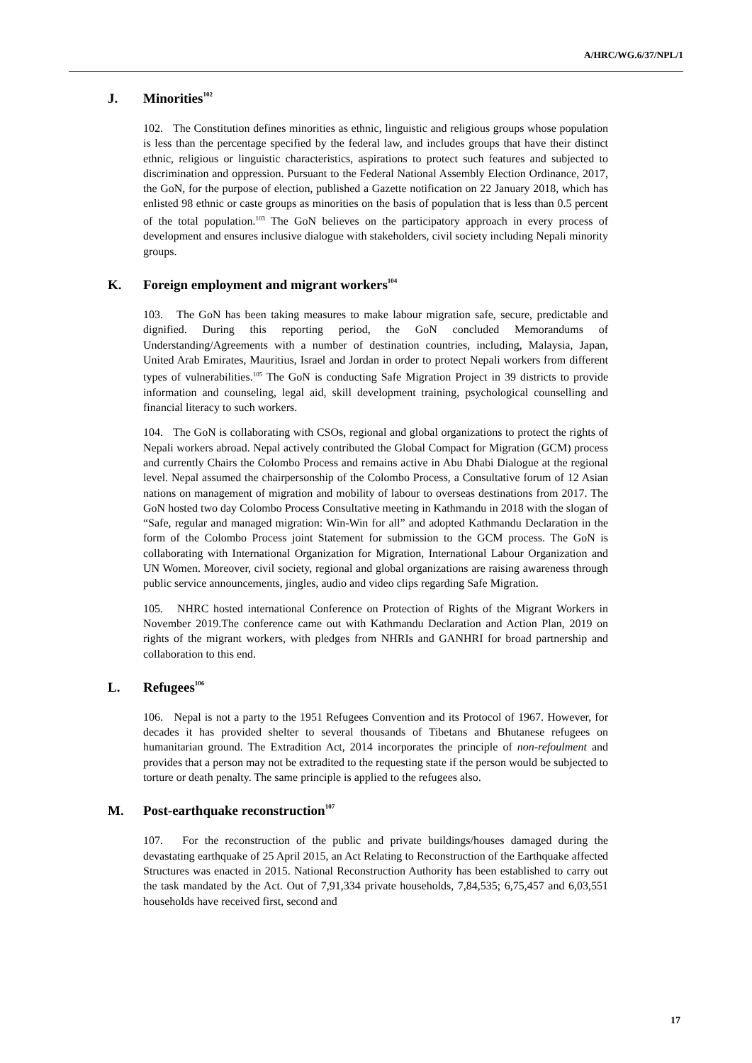A/HRC/WG.6/37/NPL/1
J. Minorities<sup>102</sup>
102. The Constitution defines minorities as ethnic, linguistic and religious groups whose population is less than the percentage specified by the federal law, and includes groups that have their distinct ethnic, religious or linguistic characteristics, aspirations to protect such features and subjected to discrimination and oppression. Pursuant to the Federal National Assembly Election Ordinance, 2017, the GoN, for the purpose of election, published a Gazette notification on 22 January 2018, which has enlisted 98 ethnic or caste groups as minorities on the basis of population that is less than 0.5 percent of the total population.<sup>103</sup> The GoN believes on the participatory approach in every process of development and ensures inclusive dialogue with stakeholders, civil society including Nepali minority groups.
K. Foreign employment and migrant workers<sup>104</sup>
103. The GoN has been taking measures to make labour migration safe, secure, predictable and dignified. During this reporting period, the GoN concluded Memorandums of Understanding/Agreements with a number of destination countries, including, Malaysia, Japan, United Arab Emirates, Mauritius, Israel and Jordan in order to protect Nepali workers from different types of vulnerabilities.<sup>105</sup> The GoN is conducting Safe Migration Project in 39 districts to provide information and counseling, legal aid, skill development training, psychological counselling and financial literacy to such workers.
104. The GoN is collaborating with CSOs, regional and global organizations to protect the rights of Nepali workers abroad. Nepal actively contributed the Global Compact for Migration (GCM) process and currently Chairs the Colombo Process and remains active in Abu Dhabi Dialogue at the regional level. Nepal assumed the chairpersonship of the Colombo Process, a Consultative forum of 12 Asian nations on management of migration and mobility of labour to overseas destinations from 2017. The GoN hosted two day Colombo Process Consultative meeting in Kathmandu in 2018 with the slogan of “Safe, regular and managed migration: Win-Win for all” and adopted Kathmandu Declaration in the form of the Colombo Process joint Statement for submission to the GCM process. The GoN is collaborating with International Organization for Migration, International Labour Organization and UN Women. Moreover, civil society, regional and global organizations are raising awareness through public service announcements, jingles, audio and video clips regarding Safe Migration.
105. NHRC hosted international Conference on Protection of Rights of the Migrant Workers in November 2019.The conference came out with Kathmandu Declaration and Action Plan, 2019 on rights of the migrant workers, with pledges from NHRIs and GANHRI for broad partnership and collaboration to this end.
L. Refugees<sup>106</sup>
106. Nepal is not a party to the 1951 Refugees Convention and its Protocol of 1967. However, for decades it has provided shelter to several thousands of Tibetans and Bhutanese refugees on humanitarian ground. The Extradition Act, 2014 incorporates the principle of non-refoulment and provides that a person may not be extradited to the requesting state if the person would be subjected to torture or death penalty. The same principle is applied to the refugees also.
M. Post-earthquake reconstruction<sup>107</sup>
107. For the reconstruction of the public and private buildings/houses damaged during the devastating earthquake of 25 April 2015, an Act Relating to Reconstruction of the Earthquake affected Structures was enacted in 2015. National Reconstruction Authority has been established to carry out the task mandated by the Act. Out of 7,91,334 private households, 7,84,535; 6,75,457 and 6,03,551 households have received first, second and
17